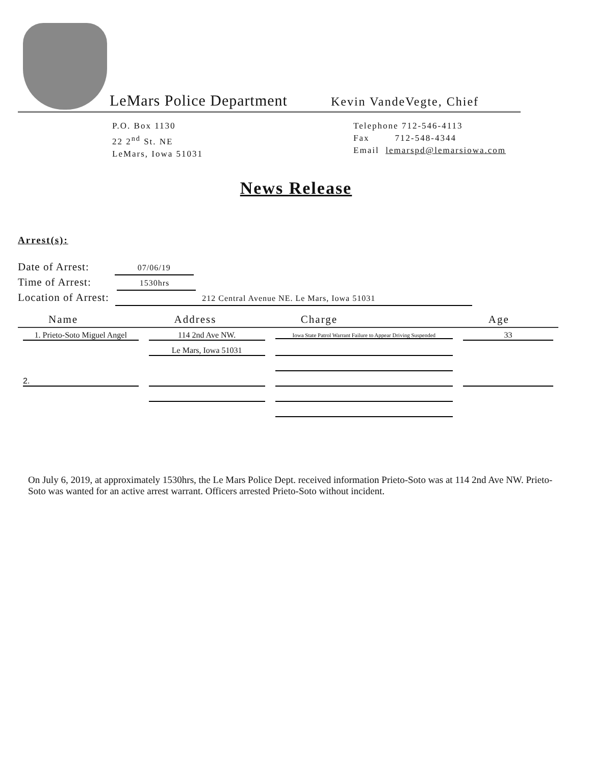LeMars Police Department Kevin VandeVegte, Chief
P.O. Box 1130
22 2<sup>nd</sup> St. NE
LeMars, Iowa 51031
Telephone 712-546-4113
Fax 712-548-4344
Email lemarspd@lemarsiowa.com
News Release
Arrest(s):
Date of Arrest: 07/06/19
Time of Arrest: 1530hrs
Location of Arrest: 212 Central Avenue NE. Le Mars, Iowa 51031
| Name | Address | Charge | Age |
| --- | --- | --- | --- |
| 1. Prieto-Soto Miguel Angel | 114 2nd Ave NW. | Iowa State Patrol Warrant Failure to Appear Driving Suspended | 33 |
| | Le Mars, Iowa 51031 | | |
| 2. | | | |
On July 6, 2019, at approximately 1530hrs, the Le Mars Police Dept. received information Prieto-Soto was at 114 2nd Ave NW. Prieto-Soto was wanted for an active arrest warrant. Officers arrested Prieto-Soto without incident.